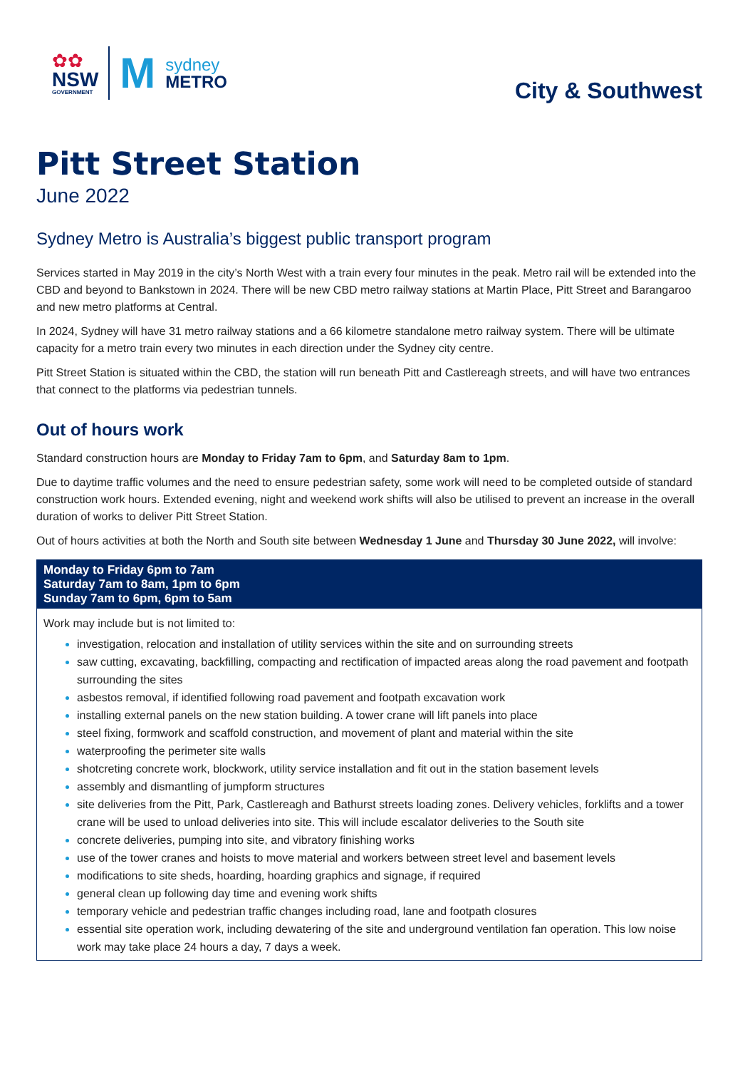✿✿
NSW
GOVERNMENT
M
sydney
METRO
City & Southwest
Pitt Street Station
June 2022
Sydney Metro is Australia’s biggest public transport program
Services started in May 2019 in the city’s North West with a train every four minutes in the peak. Metro rail will be extended into the CBD and beyond to Bankstown in 2024. There will be new CBD metro railway stations at Martin Place, Pitt Street and Barangaroo and new metro platforms at Central.
In 2024, Sydney will have 31 metro railway stations and a 66 kilometre standalone metro railway system. There will be ultimate capacity for a metro train every two minutes in each direction under the Sydney city centre.
Pitt Street Station is situated within the CBD, the station will run beneath Pitt and Castlereagh streets, and will have two entrances that connect to the platforms via pedestrian tunnels.
Out of hours work
Standard construction hours are Monday to Friday 7am to 6pm, and Saturday 8am to 1pm.
Due to daytime traffic volumes and the need to ensure pedestrian safety, some work will need to be completed outside of standard construction work hours. Extended evening, night and weekend work shifts will also be utilised to prevent an increase in the overall duration of works to deliver Pitt Street Station.
Out of hours activities at both the North and South site between Wednesday 1 June and Thursday 30 June 2022, will involve:
| Monday to Friday 6pm to 7am Saturday 7am to 8am, 1pm to 6pm Sunday 7am to 6pm, 6pm to 5am |
| --- |
| Work may include but is not limited to: investigation, relocation and installation of utility services within the site and on surrounding streets saw cutting, excavating, backfilling, compacting and rectification of impacted areas along the road pavement and footpath surrounding the sites asbestos removal, if identified following road pavement and footpath excavation work installing external panels on the new station building. A tower crane will lift panels into place steel fixing, formwork and scaffold construction, and movement of plant and material within the site waterproofing the perimeter site walls shotcreting concrete work, blockwork, utility service installation and fit out in the station basement levels assembly and dismantling of jumpform structures site deliveries from the Pitt, Park, Castlereagh and Bathurst streets loading zones. Delivery vehicles, forklifts and a tower crane will be used to unload deliveries into site. This will include escalator deliveries to the South site concrete deliveries, pumping into site, and vibratory finishing works use of the tower cranes and hoists to move material and workers between street level and basement levels modifications to site sheds, hoarding, hoarding graphics and signage, if required general clean up following day time and evening work shifts temporary vehicle and pedestrian traffic changes including road, lane and footpath closures essential site operation work, including dewatering of the site and underground ventilation fan operation. This low noise work may take place 24 hours a day, 7 days a week. |